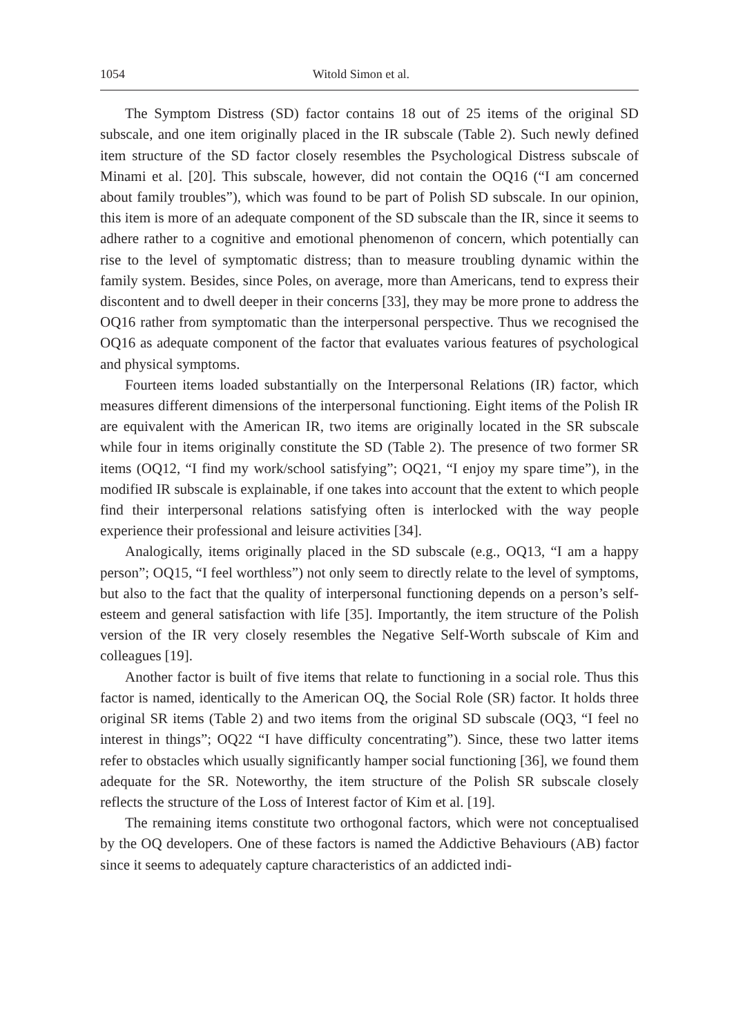1054 Witold Simon et al.
The Symptom Distress (SD) factor contains 18 out of 25 items of the original SD subscale, and one item originally placed in the IR subscale (Table 2). Such newly defined item structure of the SD factor closely resembles the Psychological Distress subscale of Minami et al. [20]. This subscale, however, did not contain the OQ16 (“I am concerned about family troubles”), which was found to be part of Polish SD subscale. In our opinion, this item is more of an adequate component of the SD subscale than the IR, since it seems to adhere rather to a cognitive and emotional phenomenon of concern, which potentially can rise to the level of symptomatic distress; than to measure troubling dynamic within the family system. Besides, since Poles, on average, more than Americans, tend to express their discontent and to dwell deeper in their concerns [33], they may be more prone to address the OQ16 rather from symptomatic than the interpersonal perspective. Thus we recognised the OQ16 as adequate component of the factor that evaluates various features of psychological and physical symptoms.
Fourteen items loaded substantially on the Interpersonal Relations (IR) factor, which measures different dimensions of the interpersonal functioning. Eight items of the Polish IR are equivalent with the American IR, two items are originally located in the SR subscale while four in items originally constitute the SD (Table 2). The presence of two former SR items (OQ12, “I find my work/school satisfying”; OQ21, “I enjoy my spare time”), in the modified IR subscale is explainable, if one takes into account that the extent to which people find their interpersonal relations satisfying often is interlocked with the way people experience their professional and leisure activities [34].
Analogically, items originally placed in the SD subscale (e.g., OQ13, “I am a happy person”; OQ15, “I feel worthless”) not only seem to directly relate to the level of symptoms, but also to the fact that the quality of interpersonal functioning depends on a person’s self-esteem and general satisfaction with life [35]. Importantly, the item structure of the Polish version of the IR very closely resembles the Negative Self-Worth subscale of Kim and colleagues [19].
Another factor is built of five items that relate to functioning in a social role. Thus this factor is named, identically to the American OQ, the Social Role (SR) factor. It holds three original SR items (Table 2) and two items from the original SD subscale (OQ3, “I feel no interest in things”; OQ22 “I have difficulty concentrating”). Since, these two latter items refer to obstacles which usually significantly hamper social functioning [36], we found them adequate for the SR. Noteworthy, the item structure of the Polish SR subscale closely reflects the structure of the Loss of Interest factor of Kim et al. [19].
The remaining items constitute two orthogonal factors, which were not conceptualised by the OQ developers. One of these factors is named the Addictive Behaviours (AB) factor since it seems to adequately capture characteristics of an addicted indi-